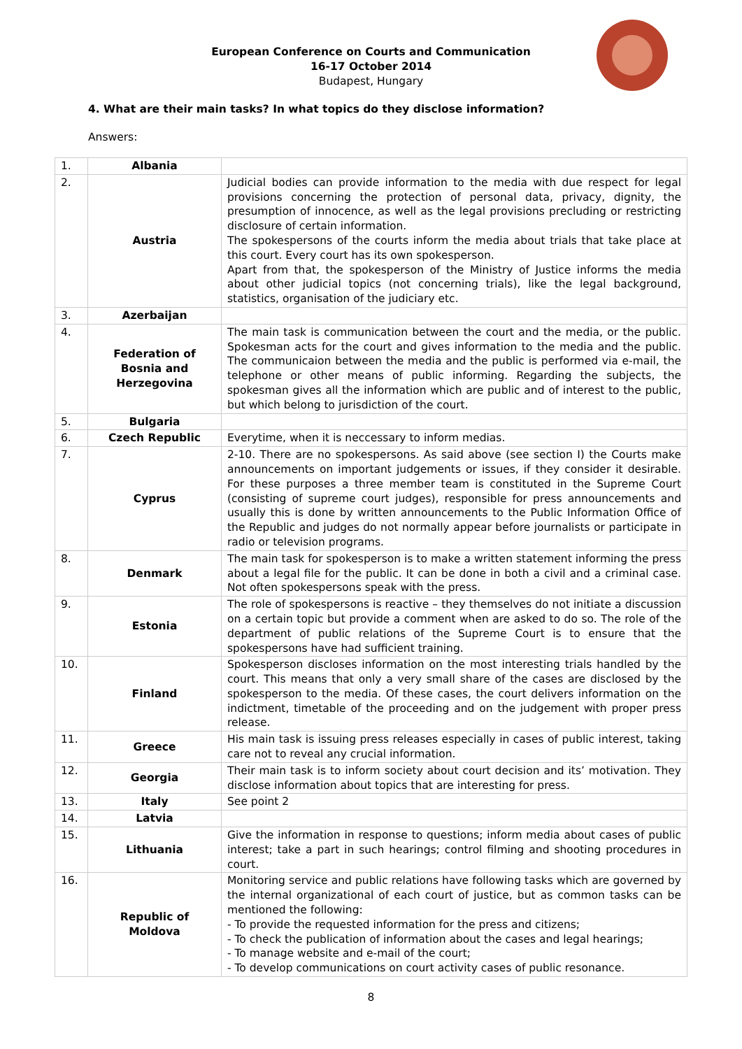European Conference on Courts and Communication
16-17 October 2014
Budapest, Hungary
4. What are their main tasks? In what topics do they disclose information?
Answers:
| 1. | Albania | |
| 2. | Austria | Judicial bodies can provide information to the media with due respect for legal provisions concerning the protection of personal data, privacy, dignity, the presumption of innocence, as well as the legal provisions precluding or restricting disclosure of certain information. The spokespersons of the courts inform the media about trials that take place at this court. Every court has its own spokesperson. Apart from that, the spokesperson of the Ministry of Justice informs the media about other judicial topics (not concerning trials), like the legal background, statistics, organisation of the judiciary etc. |
| 3. | Azerbaijan | |
| 4. | Federation of Bosnia and Herzegovina | The main task is communication between the court and the media, or the public. Spokesman acts for the court and gives information to the media and the public. The communicaion between the media and the public is performed via e-mail, the telephone or other means of public informing. Regarding the subjects, the spokesman gives all the information which are public and of interest to the public, but which belong to jurisdiction of the court. |
| 5. | Bulgaria | |
| 6. | Czech Republic | Everytime, when it is neccessary to inform medias. |
| 7. | Cyprus | 2-10. There are no spokespersons. As said above (see section I) the Courts make announcements on important judgements or issues, if they consider it desirable. For these purposes a three member team is constituted in the Supreme Court (consisting of supreme court judges), responsible for press announcements and usually this is done by written announcements to the Public Information Office of the Republic and judges do not normally appear before journalists or participate in radio or television programs. |
| 8. | Denmark | The main task for spokesperson is to make a written statement informing the press about a legal file for the public. It can be done in both a civil and a criminal case. Not often spokespersons speak with the press. |
| 9. | Estonia | The role of spokespersons is reactive – they themselves do not initiate a discussion on a certain topic but provide a comment when are asked to do so. The role of the department of public relations of the Supreme Court is to ensure that the spokespersons have had sufficient training. |
| 10. | Finland | Spokesperson discloses information on the most interesting trials handled by the court. This means that only a very small share of the cases are disclosed by the spokesperson to the media. Of these cases, the court delivers information on the indictment, timetable of the proceeding and on the judgement with proper press release. |
| 11. | Greece | His main task is issuing press releases especially in cases of public interest, taking care not to reveal any crucial information. |
| 12. | Georgia | Their main task is to inform society about court decision and its’ motivation. They disclose information about topics that are interesting for press. |
| 13. | Italy | See point 2 |
| 14. | Latvia | |
| 15. | Lithuania | Give the information in response to questions; inform media about cases of public interest; take a part in such hearings; control filming and shooting procedures in court. |
| 16. | Republic of Moldova | Monitoring service and public relations have following tasks which are governed by the internal organizational of each court of justice, but as common tasks can be mentioned the following: - To provide the requested information for the press and citizens; - To check the publication of information about the cases and legal hearings; - To manage website and e-mail of the court; - To develop communications on court activity cases of public resonance. |
8